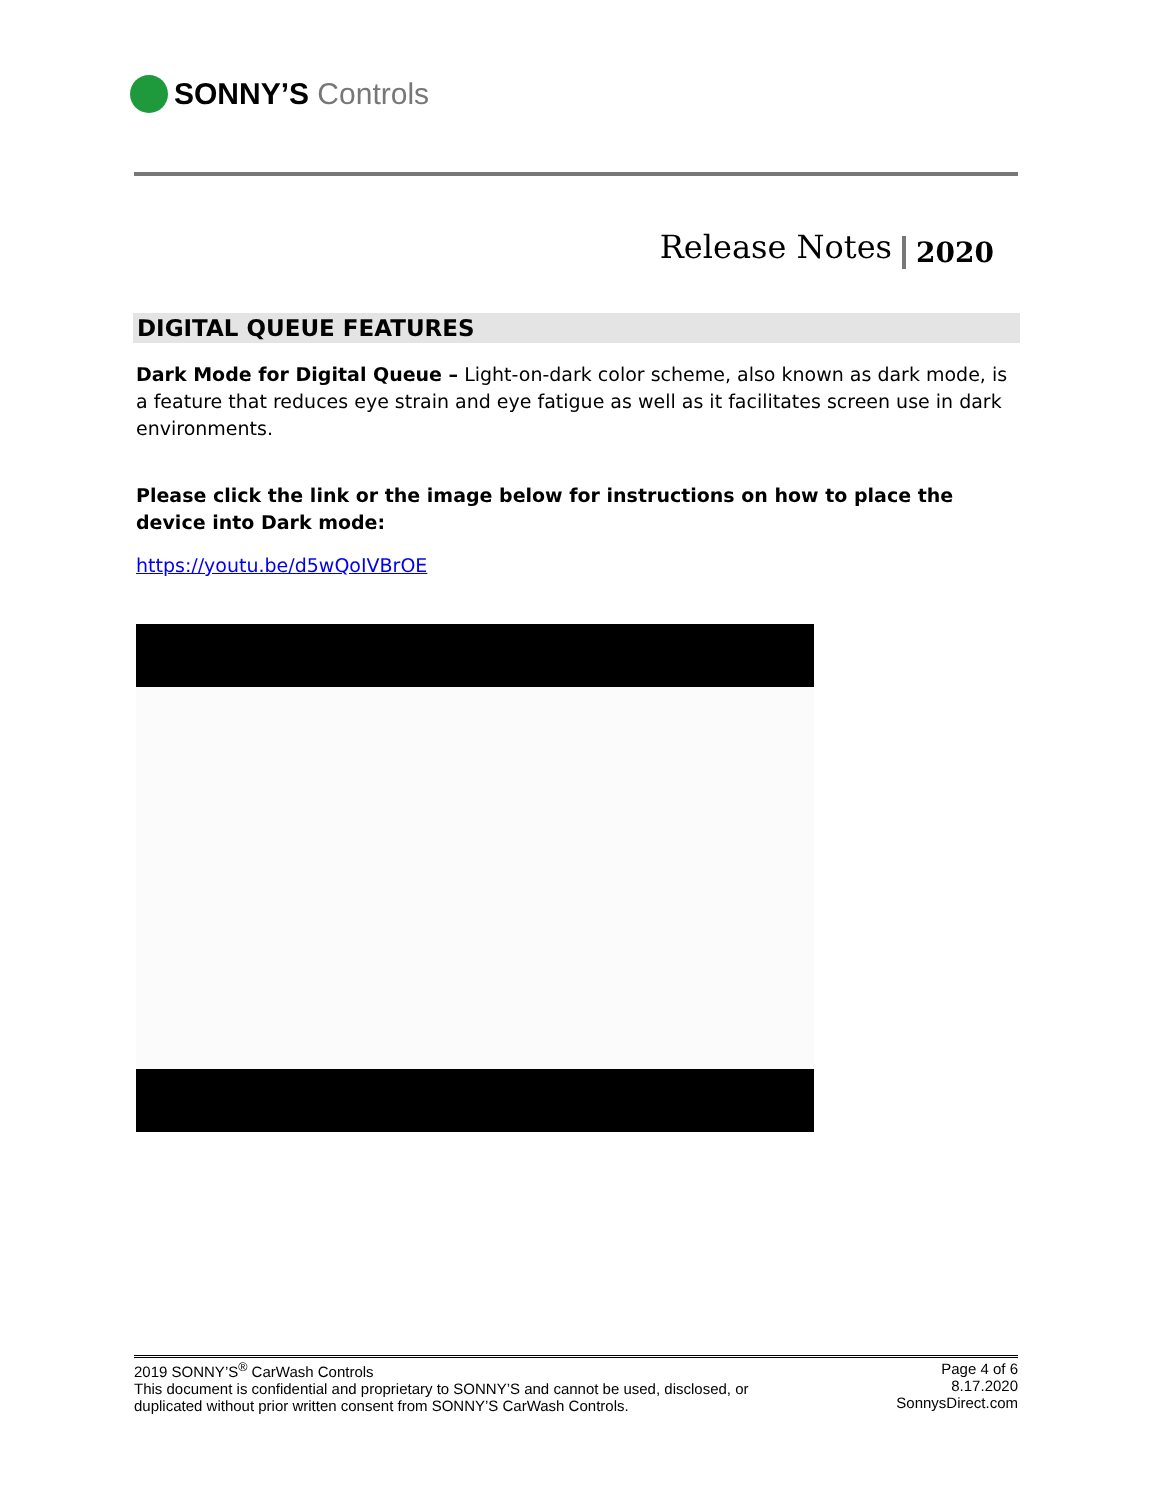SONNY’S Controls
Release Notes 2020
DIGITAL QUEUE FEATURES
Dark Mode for Digital Queue – Light-on-dark color scheme, also known as dark mode, is a feature that reduces eye strain and eye fatigue as well as it facilitates screen use in dark environments.
Please click the link or the image below for instructions on how to place the device into Dark mode:
https://youtu.be/d5wQoIVBrOE
2019 SONNY’S<sup>®</sup> CarWash Controls
This document is confidential and proprietary to SONNY’S and cannot be used, disclosed, or
duplicated without prior written consent from SONNY’S CarWash Controls.
Page 4 of 6
8.17.2020
SonnysDirect.com